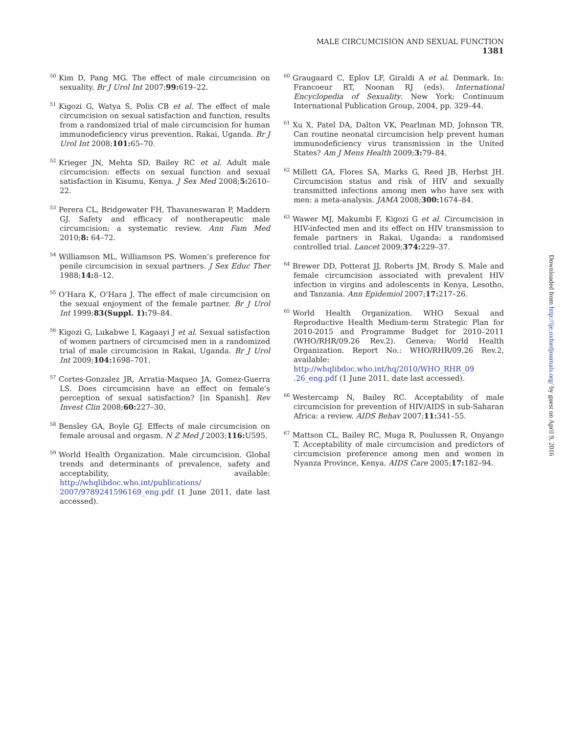MALE CIRCUMCISION AND SEXUAL FUNCTION 1381
<sup>50</sup> Kim D, Pang MG. The effect of male circumcision on sexuality. Br J Urol Int 2007;99: 619–22.
<sup>51</sup> Kigozi G, Watya S, Polis CB et al. The effect of male circumcision on sexual satisfaction and function, results from a randomized trial of male circumcision for human immunodeficiency virus prevention, Rakai, Uganda. Br J Urol Int 2008;101: 65–70.
<sup>52</sup> Krieger JN, Mehta SD, Bailey RC et al. Adult male circumcision: effects on sexual function and sexual satisfaction in Kisumu, Kenya. J Sex Med 2008;5: 2610–22.
<sup>53</sup> Perera CL, Bridgewater FH, Thavaneswaran P, Maddern GJ. Safety and efficacy of nontherapeutic male circumcision: a systematic review. Ann Fam Med 2010;8: 64–72.
<sup>54</sup> Williamson ML, Williamson PS. Women’s preference for penile circumcision in sexual partners. J Sex Educ Ther 1988;14: 8–12.
<sup>55</sup>O’Hara K, O’Hara J. The effect of male circumcision on the sexual enjoyment of the female partner. Br J Urol Int 1999;83(Suppl. 1): 79–84.
<sup>56</sup> Kigozi G, Lukabwe I, Kagaayi J et al. Sexual satisfaction of women partners of circumcised men in a randomized trial of male circumcision in Rakai, Uganda. Br J Urol Int 2009;104: 1698–701.
<sup>57</sup> Cortes-Gonzalez JR, Arratia-Maqueo JA, Gomez-Guerra LS. Does circumcision have an effect on female’s perception of sexual satisfaction? [in Spanish]. Rev Invest Clin 2008;60: 227–30.
<sup>58</sup> Bensley GA, Boyle GJ. Effects of male circumcision on female arousal and orgasm. N Z Med J 2003;116: U595.
<sup>59</sup> World Health Organization. Male circumcision. Global trends and determinants of prevalence, safety and acceptability, available: http://whqlibdoc.who.int/publications/ 2007/9789241596169_eng.pdf (1 June 2011, date last accessed).
<sup>60</sup> Graugaard C, Eplov LF, Giraldi A et al. Denmark. In: Francoeur RT, Noonan RJ (eds). International Encyclopedia of Sexuality. New York: Continuum International Publication Group, 2004, pp. 329–44.
<sup>61</sup> Xu X, Patel DA, Dalton VK, Pearlman MD, Johnson TR. Can routine neonatal circumcision help prevent human immunodeficiency virus transmission in the United States? Am J Mens Health 2009;3: 79–84.
<sup>62</sup> Millett GA, Flores SA, Marks G, Reed JB, Herbst JH. Circumcision status and risk of HIV and sexually transmitted infections among men who have sex with men: a meta-analysis. JAMA 2008;300: 1674–84.
<sup>63</sup> Wawer MJ, Makumbi F, Kigozi G et al. Circumcision in HIV-infected men and its effect on HIV transmission to female partners in Rakai, Uganda: a randomised controlled trial. Lancet 2009;374: 229–37.
<sup>64</sup> Brewer DD, Potterat JJ, Roberts JM, Brody S. Male and female circumcision associated with prevalent HIV infection in virgins and adolescents in Kenya, Lesotho, and Tanzania. Ann Epidemiol 2007;17: 217–26.
<sup>65</sup> World Health Organization. WHO Sexual and Reproductive Health Medium-term Strategic Plan for 2010-2015 and Programme Budget for 2010–2011 (WHO/RHR/09.26 Rev.2). Geneva: World Health Organization. Report No.: WHO/RHR/09.26 Rev.2, available: http://whqlibdoc.who.int/hq/2010/WHO_RHR_09 .26_eng.pdf (1 June 2011, date last accessed).
<sup>66</sup> Westercamp N, Bailey RC. Acceptability of male circumcision for prevention of HIV/AIDS in sub-Saharan Africa: a review. AIDS Behav 2007;11: 341–55.
<sup>67</sup> Mattson CL, Bailey RC, Muga R, Poulussen R, Onyango T. Acceptability of male circumcision and predictors of circumcision preference among men and women in Nyanza Province, Kenya. AIDS Care 2005;17: 182–94.
Downloaded from http://ije.oxfordjournals.org/ by guest on April 9, 2016